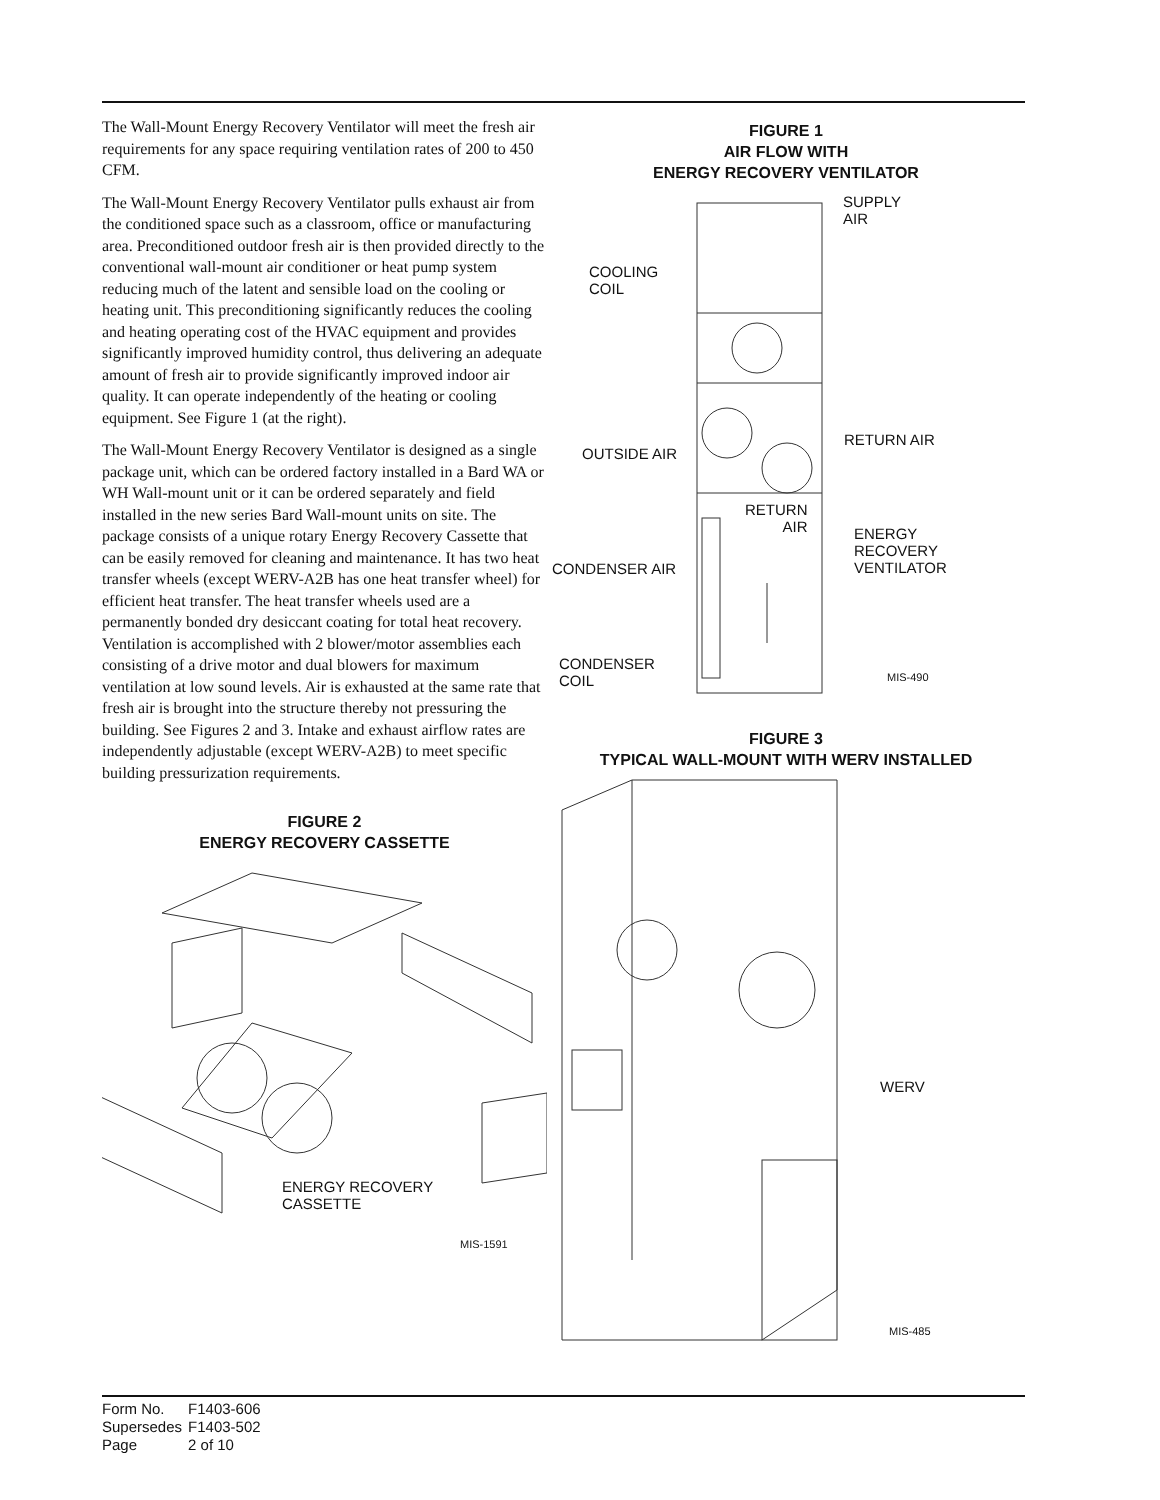The Wall-Mount Energy Recovery Ventilator will meet the fresh air requirements for any space requiring ventilation rates of 200 to 450 CFM.
The Wall-Mount Energy Recovery Ventilator pulls exhaust air from the conditioned space such as a classroom, office or manufacturing area. Preconditioned outdoor fresh air is then provided directly to the conventional wall-mount air conditioner or heat pump system reducing much of the latent and sensible load on the cooling or heating unit. This preconditioning significantly reduces the cooling and heating operating cost of the HVAC equipment and provides significantly improved humidity control, thus delivering an adequate amount of fresh air to provide significantly improved indoor air quality. It can operate independently of the heating or cooling equipment. See Figure 1 (at the right).
The Wall-Mount Energy Recovery Ventilator is designed as a single package unit, which can be ordered factory installed in a Bard WA or WH Wall-mount unit or it can be ordered separately and field installed in the new series Bard Wall-mount units on site. The package consists of a unique rotary Energy Recovery Cassette that can be easily removed for cleaning and maintenance. It has two heat transfer wheels (except WERV-A2B has one heat transfer wheel) for efficient heat transfer. The heat transfer wheels used are a permanently bonded dry desiccant coating for total heat recovery. Ventilation is accomplished with 2 blower/motor assemblies each consisting of a drive motor and dual blowers for maximum ventilation at low sound levels. Air is exhausted at the same rate that fresh air is brought into the structure thereby not pressuring the building. See Figures 2 and 3. Intake and exhaust airflow rates are independently adjustable (except WERV-A2B) to meet specific building pressurization requirements.
FIGURE 2
ENERGY RECOVERY CASSETTE
ENERGY RECOVERY
CASSETTE
MIS-1591
FIGURE 1
AIR FLOW WITH
ENERGY RECOVERY VENTILATOR
SUPPLY
AIR
COOLING
COIL
RETURN AIR
OUTSIDE AIR
RETURN
AIR
ENERGY
RECOVERY
VENTILATOR
CONDENSER AIR
CONDENSER
COIL
MIS-490
FIGURE 3
TYPICAL WALL-MOUNT WITH WERV INSTALLED
WERV
MIS-485
| Form No. | F1403-606 |
| Supersedes | F1403-502 |
| Page | 2 of 10 |